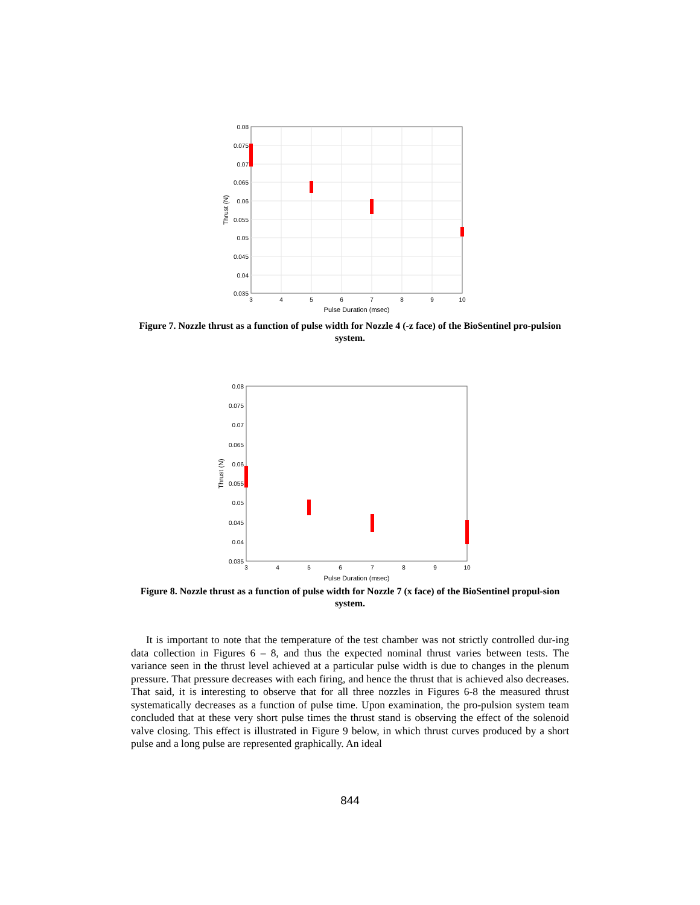0.08
0.075
0.07
0.065
0.06
0.055
0.05
0.045
0.04
0.035
3
4
5
6
7
8
9
10
Pulse Duration (msec)
Thrust (N)
Figure 7. Nozzle thrust as a function of pulse width for Nozzle 4 (-z face) of the BioSentinel pro-pulsion system.
0.08
0.075
0.07
0.065
0.06
0.055
0.05
0.045
0.04
0.035
3
4
5
6
7
8
9
10
Pulse Duration (msec)
Thrust (N)
Figure 8. Nozzle thrust as a function of pulse width for Nozzle 7 (x face) of the BioSentinel propul-sion system.
It is important to note that the temperature of the test chamber was not strictly controlled dur-ing data collection in Figures 6 – 8, and thus the expected nominal thrust varies between tests. The variance seen in the thrust level achieved at a particular pulse width is due to changes in the plenum pressure. That pressure decreases with each firing, and hence the thrust that is achieved also decreases. That said, it is interesting to observe that for all three nozzles in Figures 6-8 the measured thrust systematically decreases as a function of pulse time. Upon examination, the pro-pulsion system team concluded that at these very short pulse times the thrust stand is observing the effect of the solenoid valve closing. This effect is illustrated in Figure 9 below, in which thrust curves produced by a short pulse and a long pulse are represented graphically. An ideal
844